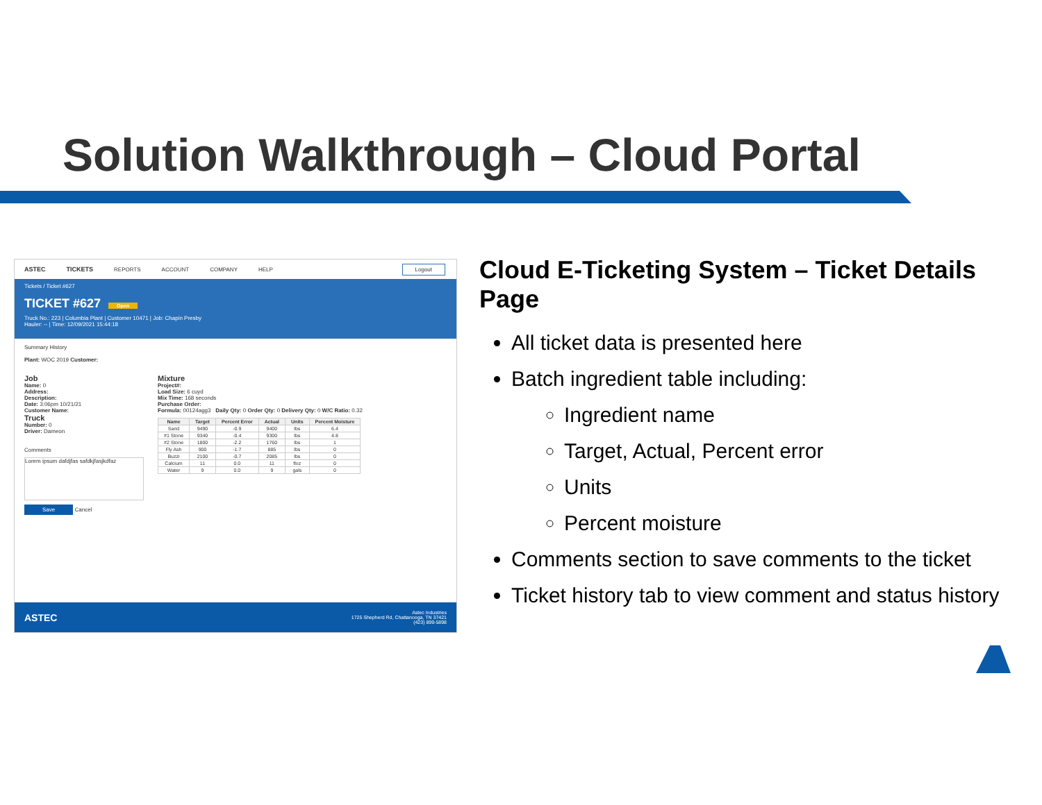Solution Walkthrough – Cloud Portal
ASTEC TICKETS REPORTS ACCOUNT COMPANY HELP Logout
Tickets / Ticket #627
TICKET #627 Open
Truck No.: 223 | Columbia Plant | Customer 10471 | Job: Chapin Presby
Hauler: -- | Time: 12/09/2021 15:44:18
Summary History
Plant: WOC 2019 Customer:
Job
Name: 0
Address:
Description:
Date: 3:06pm 10/21/21
Customer Name:
Truck
Number: 0
Driver: Dameon
Comments
Lorem ipsum dafdjfas safdkjfasjkdfaz
Save Cancel
Mixture
Project#:
Load Size: 6 cuyd
Mix Time: 168 seconds
Purchase Order:
Formula: 00124agg3 Daily Qty: 0 Order Qty: 0 Delivery Qty: 0 W/C Ratio: 0.32
| Name | Target | Percent Error | Actual | Units | Percent Moisture |
| --- | --- | --- | --- | --- | --- |
| Sand | 9490 | -0.9 | 9400 | lbs | 6.4 |
| #1 Stone | 9340 | -0.4 | 9300 | lbs | 4.8 |
| #2 Stone | 1800 | -2.2 | 1760 | lbs | 1 |
| Fly Ash | 900 | -1.7 | 885 | lbs | 0 |
| Buzzi | 2100 | -0.7 | 2085 | lbs | 0 |
| Calcium | 11 | 0.0 | 11 | floz | 0 |
| Water | 9 | 0.0 | 9 | gals | 0 |
ASTEC
Astec Industries
1725 Shepherd Rd, Chattanooga, TN 37421
(423) 899-5898
Cloud E-Ticketing System – Ticket Details Page
All ticket data is presented here
Batch ingredient table including:
Ingredient name
Target, Actual, Percent error
Units
Percent moisture
Comments section to save comments to the ticket
Ticket history tab to view comment and status history